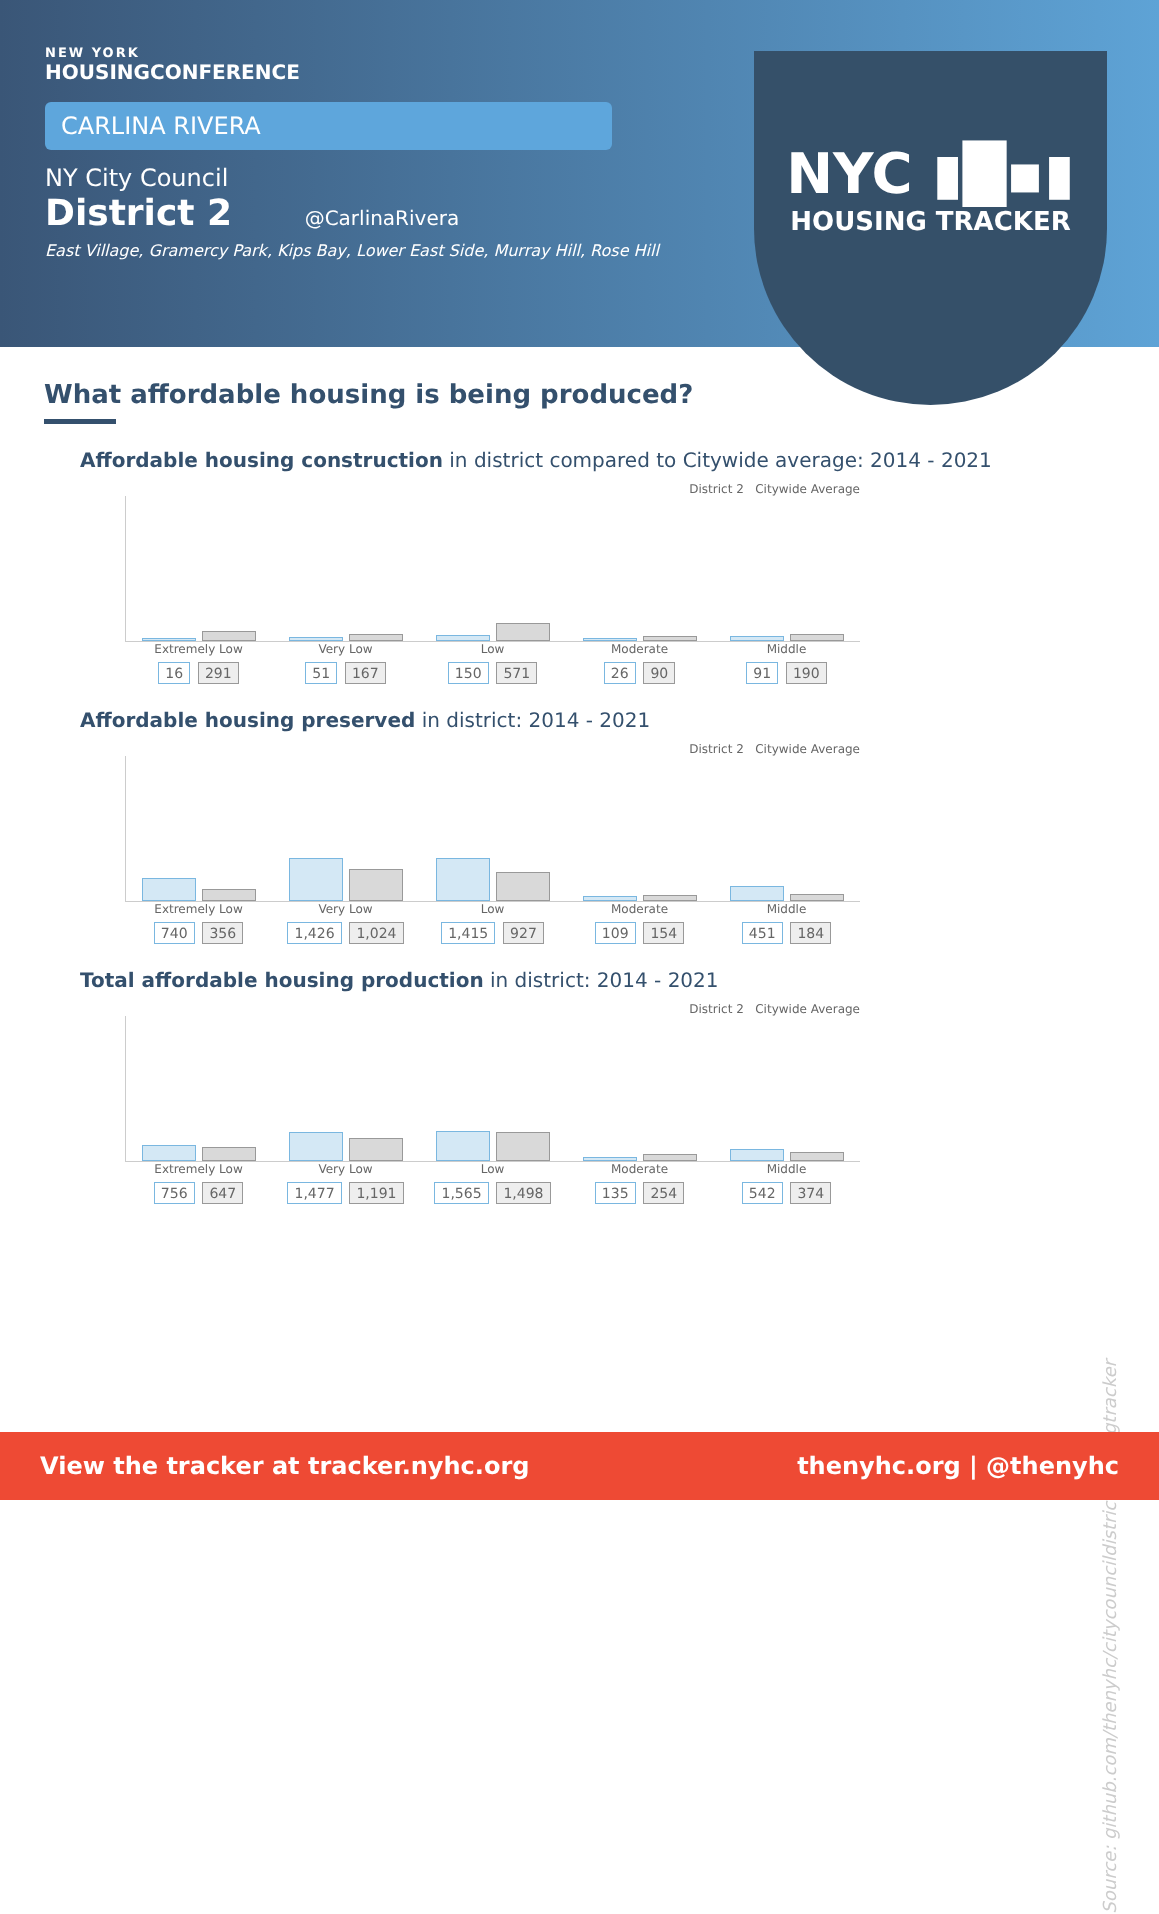NEW YORK
HOUSINGCONFERENCE
CARLINA RIVERA
NY City Council
District 2 @CarlinaRivera
East Village, Gramercy Park, Kips Bay, Lower East Side, Murray Hill, Rose Hill
NYC ▮█▪▮
HOUSING TRACKER
What affordable housing is being produced?
Affordable housing construction in district compared to Citywide average: 2014 - 2021
District 2 Citywide Average
Extremely Low
16 291
Very Low
51 167
Low
150 571
Moderate
26 90
Middle
91 190
Affordable housing preserved in district: 2014 - 2021
District 2 Citywide Average
Extremely Low
740 356
Very Low
1,426 1,024
Low
1,415 927
Moderate
109 154
Middle
451 184
Total affordable housing production in district: 2014 - 2021
District 2 Citywide Average
Extremely Low
756 647
Very Low
1,477 1,191
Low
1,565 1,498
Moderate
135 254
Middle
542 374
Source: github.com/thenyhc/citycouncildistricthousingtracker
View the tracker at tracker.nyhc.org thenyhc.org | @thenyhc